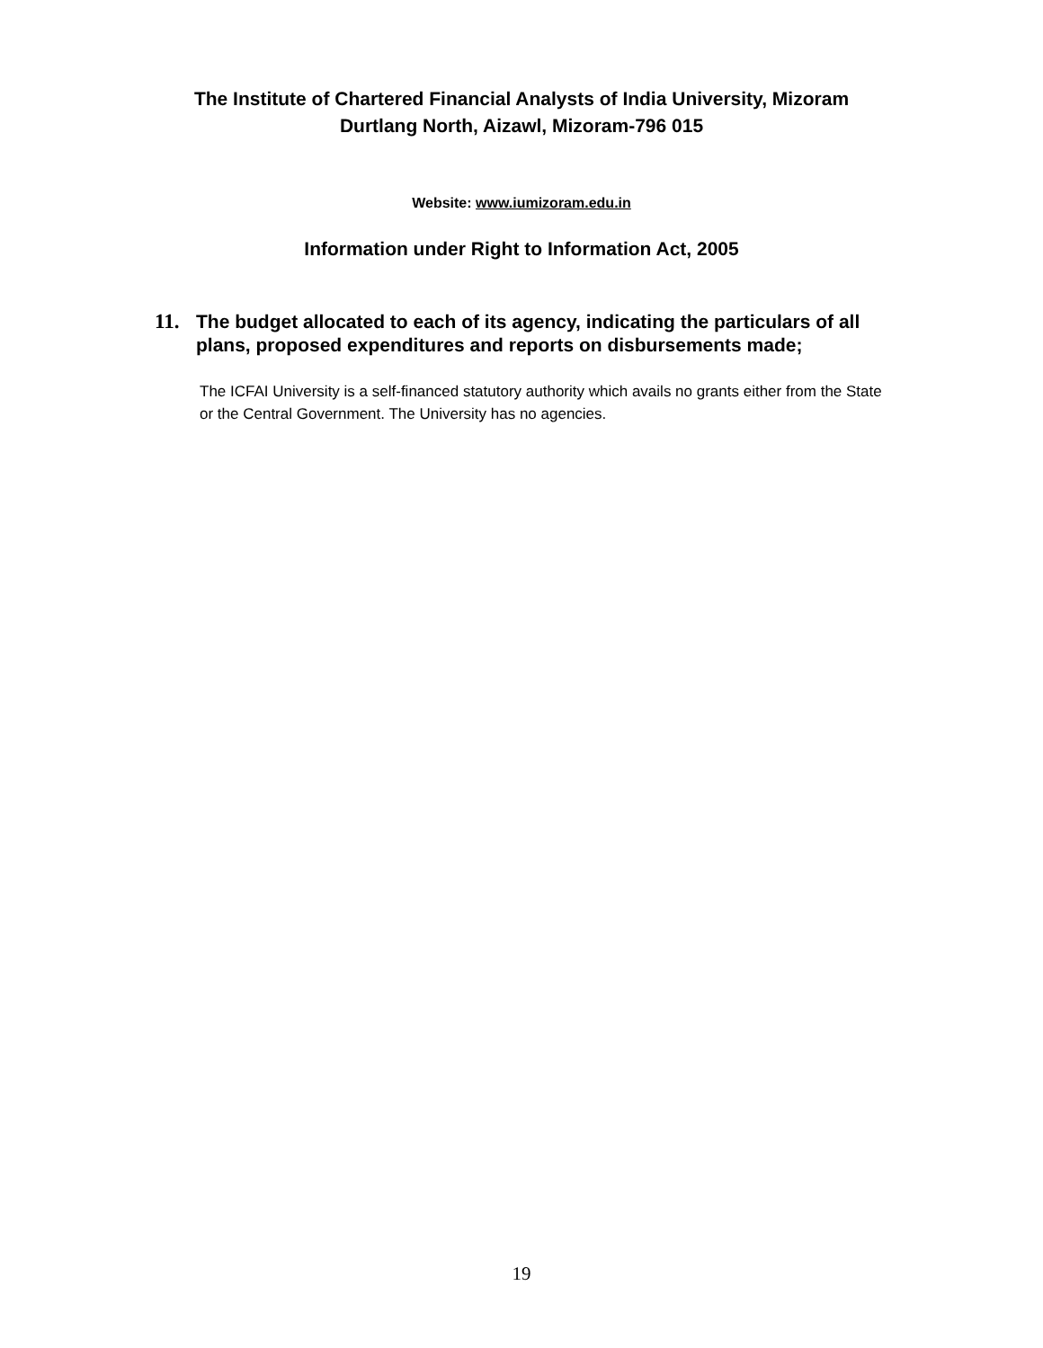The Institute of Chartered Financial Analysts of India University, Mizoram
Durtlang North, Aizawl, Mizoram-796 015
Website: www.iumizoram.edu.in
Information under Right to Information Act, 2005
11. The budget allocated to each of its agency, indicating the particulars of all plans, proposed expenditures and reports on disbursements made;
The ICFAI University is a self-financed statutory authority which avails no grants either from the State or the Central Government. The University has no agencies.
19